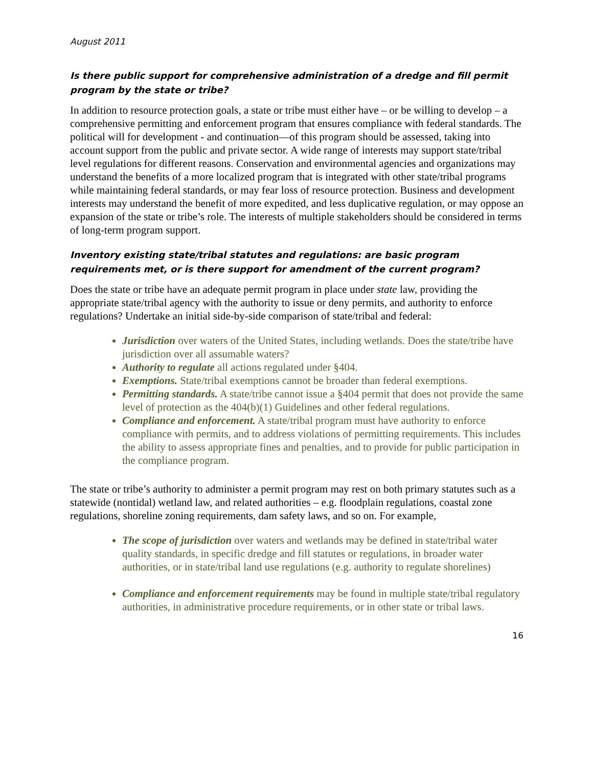August 2011
Is there public support for comprehensive administration of a dredge and fill permit program by the state or tribe?
In addition to resource protection goals, a state or tribe must either have – or be willing to develop – a comprehensive permitting and enforcement program that ensures compliance with federal standards. The political will for development - and continuation—of this program should be assessed, taking into account support from the public and private sector. A wide range of interests may support state/tribal level regulations for different reasons. Conservation and environmental agencies and organizations may understand the benefits of a more localized program that is integrated with other state/tribal programs while maintaining federal standards, or may fear loss of resource protection. Business and development interests may understand the benefit of more expedited, and less duplicative regulation, or may oppose an expansion of the state or tribe’s role. The interests of multiple stakeholders should be considered in terms of long-term program support.
Inventory existing state/tribal statutes and regulations: are basic program requirements met, or is there support for amendment of the current program?
Does the state or tribe have an adequate permit program in place under state law, providing the appropriate state/tribal agency with the authority to issue or deny permits, and authority to enforce regulations? Undertake an initial side-by-side comparison of state/tribal and federal:
Jurisdiction over waters of the United States, including wetlands. Does the state/tribe have jurisdiction over all assumable waters?
Authority to regulate all actions regulated under §404.
Exemptions. State/tribal exemptions cannot be broader than federal exemptions.
Permitting standards. A state/tribe cannot issue a §404 permit that does not provide the same level of protection as the 404(b)(1) Guidelines and other federal regulations.
Compliance and enforcement. A state/tribal program must have authority to enforce compliance with permits, and to address violations of permitting requirements. This includes the ability to assess appropriate fines and penalties, and to provide for public participation in the compliance program.
The state or tribe’s authority to administer a permit program may rest on both primary statutes such as a statewide (nontidal) wetland law, and related authorities – e.g. floodplain regulations, coastal zone regulations, shoreline zoning requirements, dam safety laws, and so on. For example,
The scope of jurisdiction over waters and wetlands may be defined in state/tribal water quality standards, in specific dredge and fill statutes or regulations, in broader water authorities, or in state/tribal land use regulations (e.g. authority to regulate shorelines)
Compliance and enforcement requirements may be found in multiple state/tribal regulatory authorities, in administrative procedure requirements, or in other state or tribal laws.
16